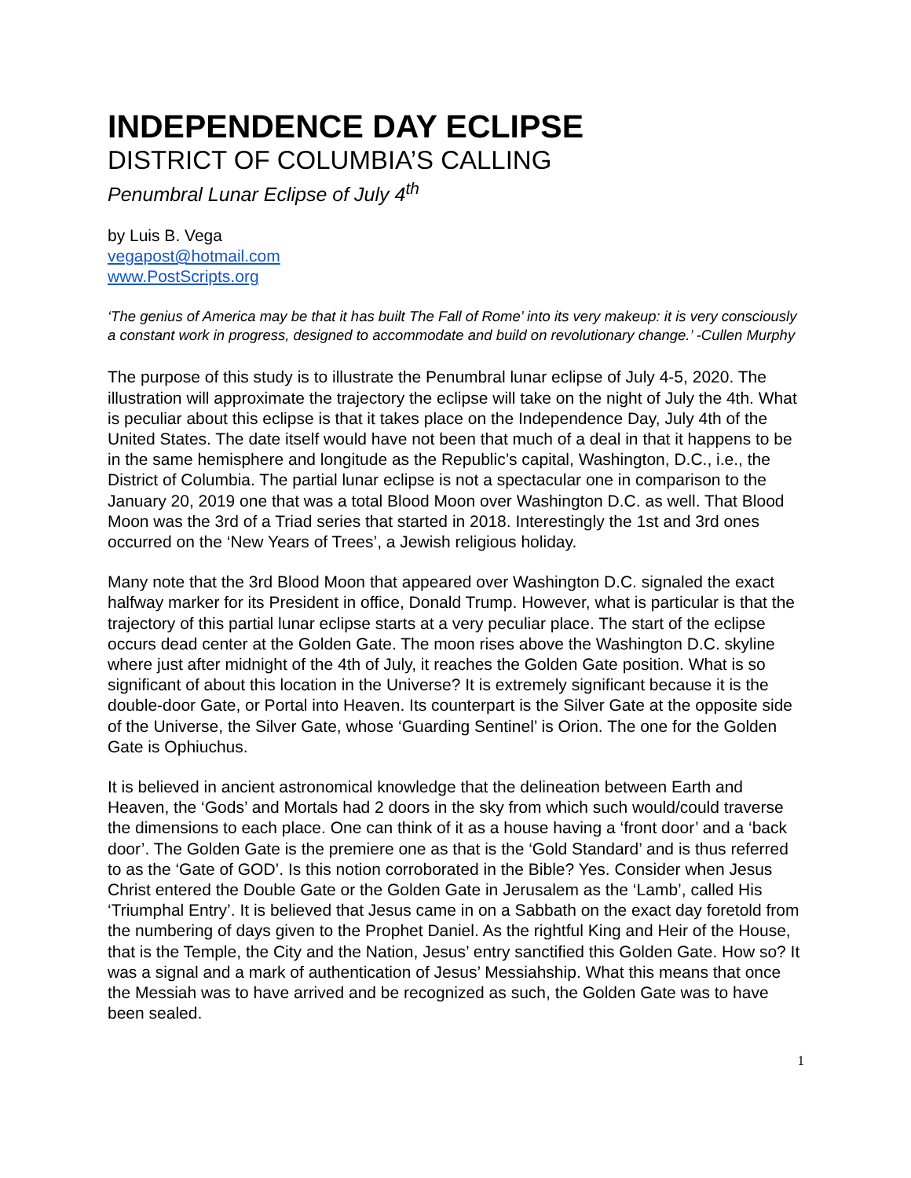INDEPENDENCE DAY ECLIPSE
DISTRICT OF COLUMBIA’S CALLING
Penumbral Lunar Eclipse of July 4<sup>th</sup>
by Luis B. Vega
vegapost@hotmail.com
www.PostScripts.org
‘The genius of America may be that it has built The Fall of Rome’ into its very makeup: it is very consciously a constant work in progress, designed to accommodate and build on revolutionary change.’ -Cullen Murphy
The purpose of this study is to illustrate the Penumbral lunar eclipse of July 4-5, 2020. The illustration will approximate the trajectory the eclipse will take on the night of July the 4th. What is peculiar about this eclipse is that it takes place on the Independence Day, July 4th of the United States. The date itself would have not been that much of a deal in that it happens to be in the same hemisphere and longitude as the Republic’s capital, Washington, D.C., i.e., the District of Columbia. The partial lunar eclipse is not a spectacular one in comparison to the January 20, 2019 one that was a total Blood Moon over Washington D.C. as well. That Blood Moon was the 3rd of a Triad series that started in 2018. Interestingly the 1st and 3rd ones occurred on the ‘New Years of Trees’, a Jewish religious holiday.
Many note that the 3rd Blood Moon that appeared over Washington D.C. signaled the exact halfway marker for its President in office, Donald Trump. However, what is particular is that the trajectory of this partial lunar eclipse starts at a very peculiar place. The start of the eclipse occurs dead center at the Golden Gate. The moon rises above the Washington D.C. skyline where just after midnight of the 4th of July, it reaches the Golden Gate position. What is so significant of about this location in the Universe? It is extremely significant because it is the double-door Gate, or Portal into Heaven. Its counterpart is the Silver Gate at the opposite side of the Universe, the Silver Gate, whose ‘Guarding Sentinel’ is Orion. The one for the Golden Gate is Ophiuchus.
It is believed in ancient astronomical knowledge that the delineation between Earth and Heaven, the ‘Gods’ and Mortals had 2 doors in the sky from which such would/could traverse the dimensions to each place. One can think of it as a house having a ‘front door’ and a ‘back door’. The Golden Gate is the premiere one as that is the ‘Gold Standard’ and is thus referred to as the ‘Gate of GOD’. Is this notion corroborated in the Bible? Yes. Consider when Jesus Christ entered the Double Gate or the Golden Gate in Jerusalem as the ‘Lamb’, called His ‘Triumphal Entry’. It is believed that Jesus came in on a Sabbath on the exact day foretold from the numbering of days given to the Prophet Daniel. As the rightful King and Heir of the House, that is the Temple, the City and the Nation, Jesus’ entry sanctified this Golden Gate. How so? It was a signal and a mark of authentication of Jesus’ Messiahship. What this means that once the Messiah was to have arrived and be recognized as such, the Golden Gate was to have been sealed.
1